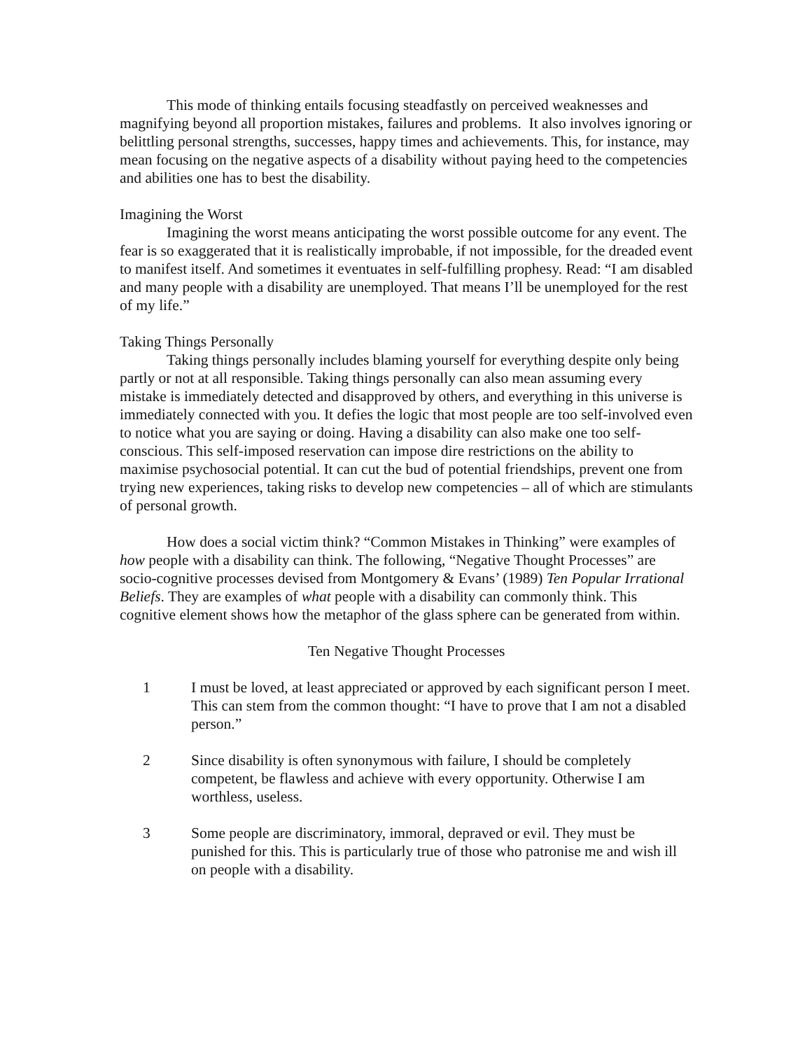This mode of thinking entails focusing steadfastly on perceived weaknesses and magnifying beyond all proportion mistakes, failures and problems. It also involves ignoring or belittling personal strengths, successes, happy times and achievements. This, for instance, may mean focusing on the negative aspects of a disability without paying heed to the competencies and abilities one has to best the disability.
Imagining the Worst
Imagining the worst means anticipating the worst possible outcome for any event. The fear is so exaggerated that it is realistically improbable, if not impossible, for the dreaded event to manifest itself. And sometimes it eventuates in self-fulfilling prophesy. Read: “I am disabled and many people with a disability are unemployed. That means I’ll be unemployed for the rest of my life.”
Taking Things Personally
Taking things personally includes blaming yourself for everything despite only being partly or not at all responsible. Taking things personally can also mean assuming every mistake is immediately detected and disapproved by others, and everything in this universe is immediately connected with you. It defies the logic that most people are too self-involved even to notice what you are saying or doing. Having a disability can also make one too self-conscious. This self-imposed reservation can impose dire restrictions on the ability to maximise psychosocial potential. It can cut the bud of potential friendships, prevent one from trying new experiences, taking risks to develop new competencies – all of which are stimulants of personal growth.
How does a social victim think? “Common Mistakes in Thinking” were examples of how people with a disability can think. The following, “Negative Thought Processes” are socio-cognitive processes devised from Montgomery & Evans’ (1989) Ten Popular Irrational Beliefs. They are examples of what people with a disability can commonly think. This cognitive element shows how the metaphor of the glass sphere can be generated from within.
Ten Negative Thought Processes
1 I must be loved, at least appreciated or approved by each significant person I meet. This can stem from the common thought: “I have to prove that I am not a disabled person.”
2 Since disability is often synonymous with failure, I should be completely competent, be flawless and achieve with every opportunity. Otherwise I am worthless, useless.
3 Some people are discriminatory, immoral, depraved or evil. They must be punished for this. This is particularly true of those who patronise me and wish ill on people with a disability.